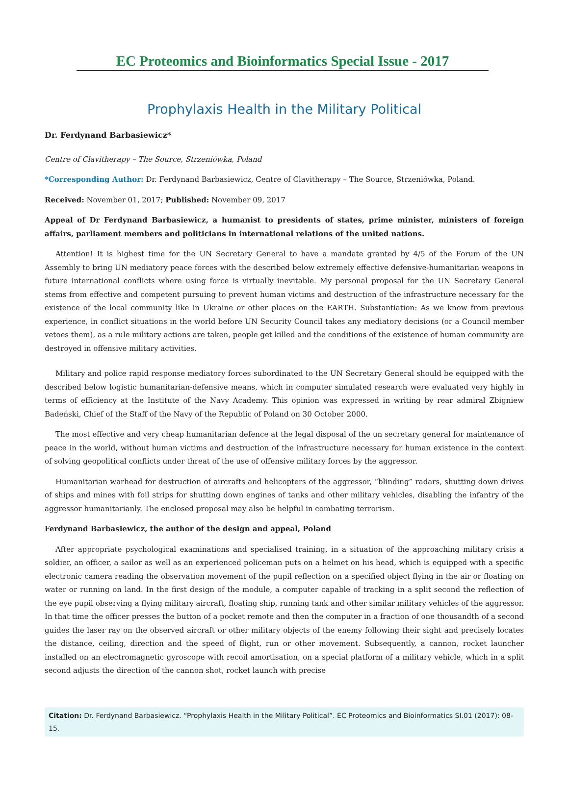EC Proteomics and Bioinformatics Special Issue - 2017
Prophylaxis Health in the Military Political
Dr. Ferdynand Barbasiewicz*
Centre of Clavitherapy – The Source, Strzeniówka, Poland
*Corresponding Author: Dr. Ferdynand Barbasiewicz, Centre of Clavitherapy – The Source, Strzeniówka, Poland.
Received: November 01, 2017; Published: November 09, 2017
Appeal of Dr Ferdynand Barbasiewicz, a humanist to presidents of states, prime minister, ministers of foreign affairs, parliament members and politicians in international relations of the united nations.
Attention! It is highest time for the UN Secretary General to have a mandate granted by 4/5 of the Forum of the UN Assembly to bring UN mediatory peace forces with the described below extremely effective defensive-humanitarian weapons in future international conflicts where using force is virtually inevitable. My personal proposal for the UN Secretary General stems from effective and competent pursuing to prevent human victims and destruction of the infrastructure necessary for the existence of the local community like in Ukraine or other places on the EARTH. Substantiation: As we know from previous experience, in conflict situations in the world before UN Security Council takes any mediatory decisions (or a Council member vetoes them), as a rule military actions are taken, people get killed and the conditions of the existence of human community are destroyed in offensive military activities.
Military and police rapid response mediatory forces subordinated to the UN Secretary General should be equipped with the described below logistic humanitarian-defensive means, which in computer simulated research were evaluated very highly in terms of efficiency at the Institute of the Navy Academy. This opinion was expressed in writing by rear admiral Zbigniew Badeński, Chief of the Staff of the Navy of the Republic of Poland on 30 October 2000.
The most effective and very cheap humanitarian defence at the legal disposal of the un secretary general for maintenance of peace in the world, without human victims and destruction of the infrastructure necessary for human existence in the context of solving geopolitical conflicts under threat of the use of offensive military forces by the aggressor.
Humanitarian warhead for destruction of aircrafts and helicopters of the aggressor, “blinding” radars, shutting down drives of ships and mines with foil strips for shutting down engines of tanks and other military vehicles, disabling the infantry of the aggressor humanitarianly. The enclosed proposal may also be helpful in combating terrorism.
Ferdynand Barbasiewicz, the author of the design and appeal, Poland
After appropriate psychological examinations and specialised training, in a situation of the approaching military crisis a soldier, an officer, a sailor as well as an experienced policeman puts on a helmet on his head, which is equipped with a specific electronic camera reading the observation movement of the pupil reflection on a specified object flying in the air or floating on water or running on land. In the first design of the module, a computer capable of tracking in a split second the reflection of the eye pupil observing a flying military aircraft, floating ship, running tank and other similar military vehicles of the aggressor. In that time the officer presses the button of a pocket remote and then the computer in a fraction of one thousandth of a second guides the laser ray on the observed aircraft or other military objects of the enemy following their sight and precisely locates the distance, ceiling, direction and the speed of flight, run or other movement. Subsequently, a cannon, rocket launcher installed on an electromagnetic gyroscope with recoil amortisation, on a special platform of a military vehicle, which in a split second adjusts the direction of the cannon shot, rocket launch with precise
Citation: Dr. Ferdynand Barbasiewicz. “Prophylaxis Health in the Military Political”. EC Proteomics and Bioinformatics SI.01 (2017): 08-15.